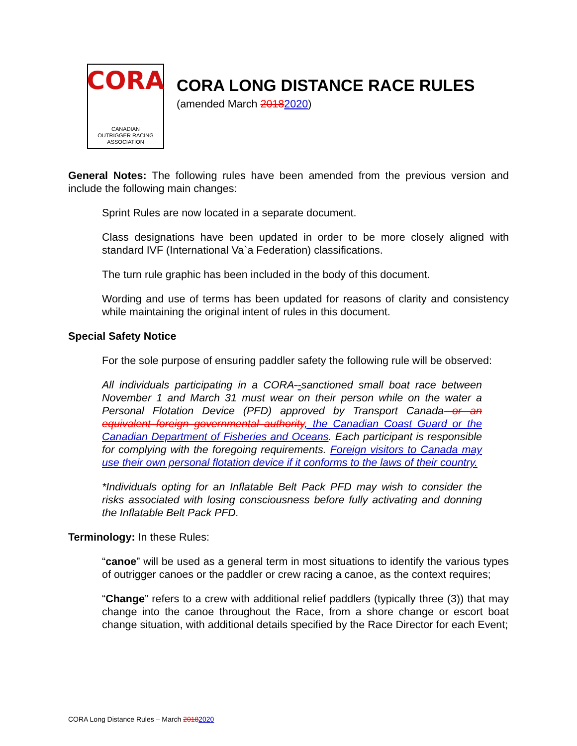CORA
CANADIAN
OUTRIGGER RACING ASSOCIATION
CORA LONG DISTANCE RACE RULES
(amended March 20182020)
General Notes: The following rules have been amended from the previous version and include the following main changes:
Sprint Rules are now located in a separate document.
Class designations have been updated in order to be more closely aligned with standard IVF (International Va`a Federation) classifications.
The turn rule graphic has been included in the body of this document.
Wording and use of terms has been updated for reasons of clarity and consistency while maintaining the original intent of rules in this document.
Special Safety Notice
For the sole purpose of ensuring paddler safety the following rule will be observed:
All individuals participating in a CORA--sanctioned small boat race between November 1 and March 31 must wear on their person while on the water a Personal Flotation Device (PFD) approved by Transport Canada or an equivalent foreign governmental authority, the Canadian Coast Guard or the Canadian Department of Fisheries and Oceans. Each participant is responsible for complying with the foregoing requirements. Foreign visitors to Canada may use their own personal flotation device if it conforms to the laws of their country.
*Individuals opting for an Inflatable Belt Pack PFD may wish to consider the risks associated with losing consciousness before fully activating and donning the Inflatable Belt Pack PFD.
Terminology: In these Rules:
“canoe” will be used as a general term in most situations to identify the various types of outrigger canoes or the paddler or crew racing a canoe, as the context requires;
“Change” refers to a crew with additional relief paddlers (typically three (3)) that may change into the canoe throughout the Race, from a shore change or escort boat change situation, with additional details specified by the Race Director for each Event;
CORA Long Distance Rules – March 20182020